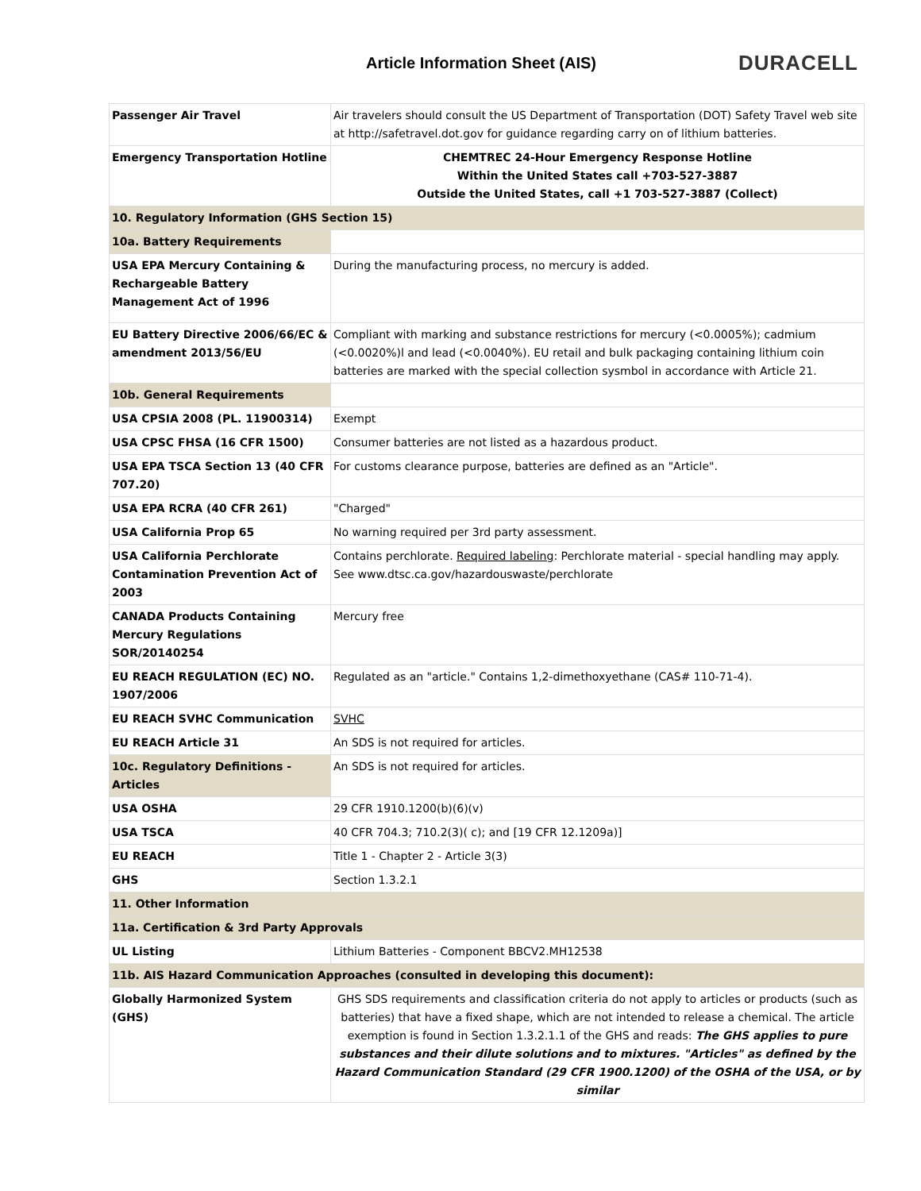Article Information Sheet (AIS)
DURACELL
| Passenger Air Travel | Air travelers should consult the US Department of Transportation (DOT) Safety Travel web site at http://safetravel.dot.gov for guidance regarding carry on of lithium batteries. |
| Emergency Transportation Hotline | CHEMTREC 24-Hour Emergency Response Hotline Within the United States call +703-527-3887 Outside the United States, call +1 703-527-3887 (Collect) |
| 10. Regulatory Information (GHS Section 15) | |
| 10a. Battery Requirements | |
| USA EPA Mercury Containing & Rechargeable Battery Management Act of 1996 | During the manufacturing process, no mercury is added. |
| EU Battery Directive 2006/66/EC & amendment 2013/56/EU | Compliant with marking and substance restrictions for mercury (<0.0005%); cadmium (<0.0020%)l and lead (<0.0040%). EU retail and bulk packaging containing lithium coin batteries are marked with the special collection sysmbol in accordance with Article 21. |
| 10b. General Requirements | |
| USA CPSIA 2008 (PL. 11900314) | Exempt |
| USA CPSC FHSA (16 CFR 1500) | Consumer batteries are not listed as a hazardous product. |
| USA EPA TSCA Section 13 (40 CFR 707.20) | For customs clearance purpose, batteries are defined as an "Article". |
| USA EPA RCRA (40 CFR 261) | "Charged" |
| USA California Prop 65 | No warning required per 3rd party assessment. |
| USA California Perchlorate Contamination Prevention Act of 2003 | Contains perchlorate. Required labeling : Perchlorate material - special handling may apply. See www.dtsc.ca.gov/hazardouswaste/perchlorate |
| CANADA Products Containing Mercury Regulations SOR/20140254 | Mercury free |
| EU REACH REGULATION (EC) NO. 1907/2006 | Regulated as an "article." Contains 1,2-dimethoxyethane (CAS# 110-71-4). |
| EU REACH SVHC Communication | SVHC |
| EU REACH Article 31 | An SDS is not required for articles. |
| 10c. Regulatory Definitions - Articles | An SDS is not required for articles. |
| USA OSHA | 29 CFR 1910.1200(b)(6)(v) |
| USA TSCA | 40 CFR 704.3; 710.2(3)( c); and [19 CFR 12.1209a)] |
| EU REACH | Title 1 - Chapter 2 - Article 3(3) |
| GHS | Section 1.3.2.1 |
| 11. Other Information | |
| 11a. Certification & 3rd Party Approvals | |
| UL Listing | Lithium Batteries - Component BBCV2.MH12538 |
| 11b. AIS Hazard Communication Approaches (consulted in developing this document): | |
| Globally Harmonized System (GHS) | GHS SDS requirements and classification criteria do not apply to articles or products (such as batteries) that have a fixed shape, which are not intended to release a chemical. The article exemption is found in Section 1.3.2.1.1 of the GHS and reads: The GHS applies to pure substances and their dilute solutions and to mixtures. "Articles" as defined by the Hazard Communication Standard (29 CFR 1900.1200) of the OSHA of the USA, or by similar |